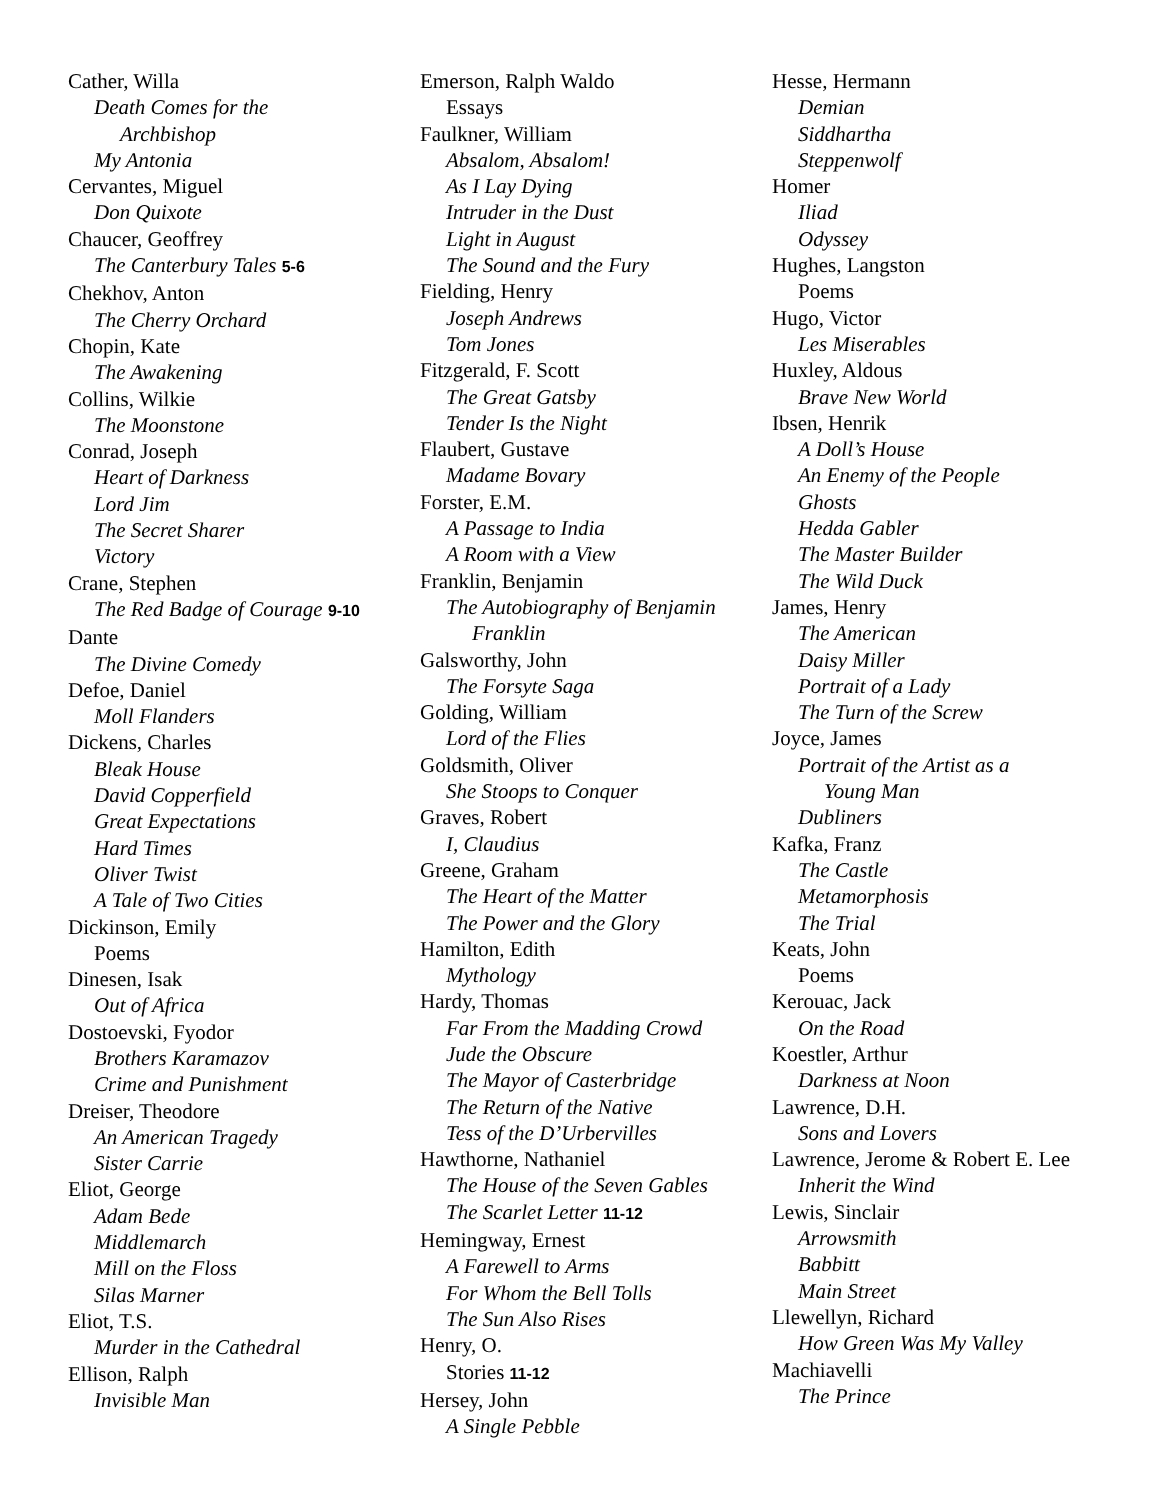Cather, Willa
Death Comes for the
Archbishop
My Antonia
Cervantes, Miguel
Don Quixote
Chaucer, Geoffrey
The Canterbury Tales 5-6
Chekhov, Anton
The Cherry Orchard
Chopin, Kate
The Awakening
Collins, Wilkie
The Moonstone
Conrad, Joseph
Heart of Darkness
Lord Jim
The Secret Sharer
Victory
Crane, Stephen
The Red Badge of Courage 9-10
Dante
The Divine Comedy
Defoe, Daniel
Moll Flanders
Dickens, Charles
Bleak House
David Copperfield
Great Expectations
Hard Times
Oliver Twist
A Tale of Two Cities
Dickinson, Emily
Poems
Dinesen, Isak
Out of Africa
Dostoevski, Fyodor
Brothers Karamazov
Crime and Punishment
Dreiser, Theodore
An American Tragedy
Sister Carrie
Eliot, George
Adam Bede
Middlemarch
Mill on the Floss
Silas Marner
Eliot, T.S.
Murder in the Cathedral
Ellison, Ralph
Invisible Man
Emerson, Ralph Waldo
Essays
Faulkner, William
Absalom, Absalom!
As I Lay Dying
Intruder in the Dust
Light in August
The Sound and the Fury
Fielding, Henry
Joseph Andrews
Tom Jones
Fitzgerald, F. Scott
The Great Gatsby
Tender Is the Night
Flaubert, Gustave
Madame Bovary
Forster, E.M.
A Passage to India
A Room with a View
Franklin, Benjamin
The Autobiography of Benjamin
Franklin
Galsworthy, John
The Forsyte Saga
Golding, William
Lord of the Flies
Goldsmith, Oliver
She Stoops to Conquer
Graves, Robert
I, Claudius
Greene, Graham
The Heart of the Matter
The Power and the Glory
Hamilton, Edith
Mythology
Hardy, Thomas
Far From the Madding Crowd
Jude the Obscure
The Mayor of Casterbridge
The Return of the Native
Tess of the D’Urbervilles
Hawthorne, Nathaniel
The House of the Seven Gables
The Scarlet Letter 11-12
Hemingway, Ernest
A Farewell to Arms
For Whom the Bell Tolls
The Sun Also Rises
Henry, O.
Stories 11-12
Hersey, John
A Single Pebble
Hesse, Hermann
Demian
Siddhartha
Steppenwolf
Homer
Iliad
Odyssey
Hughes, Langston
Poems
Hugo, Victor
Les Miserables
Huxley, Aldous
Brave New World
Ibsen, Henrik
A Doll’s House
An Enemy of the People
Ghosts
Hedda Gabler
The Master Builder
The Wild Duck
James, Henry
The American
Daisy Miller
Portrait of a Lady
The Turn of the Screw
Joyce, James
Portrait of the Artist as a
Young Man
Dubliners
Kafka, Franz
The Castle
Metamorphosis
The Trial
Keats, John
Poems
Kerouac, Jack
On the Road
Koestler, Arthur
Darkness at Noon
Lawrence, D.H.
Sons and Lovers
Lawrence, Jerome & Robert E. Lee
Inherit the Wind
Lewis, Sinclair
Arrowsmith
Babbitt
Main Street
Llewellyn, Richard
How Green Was My Valley
Machiavelli
The Prince